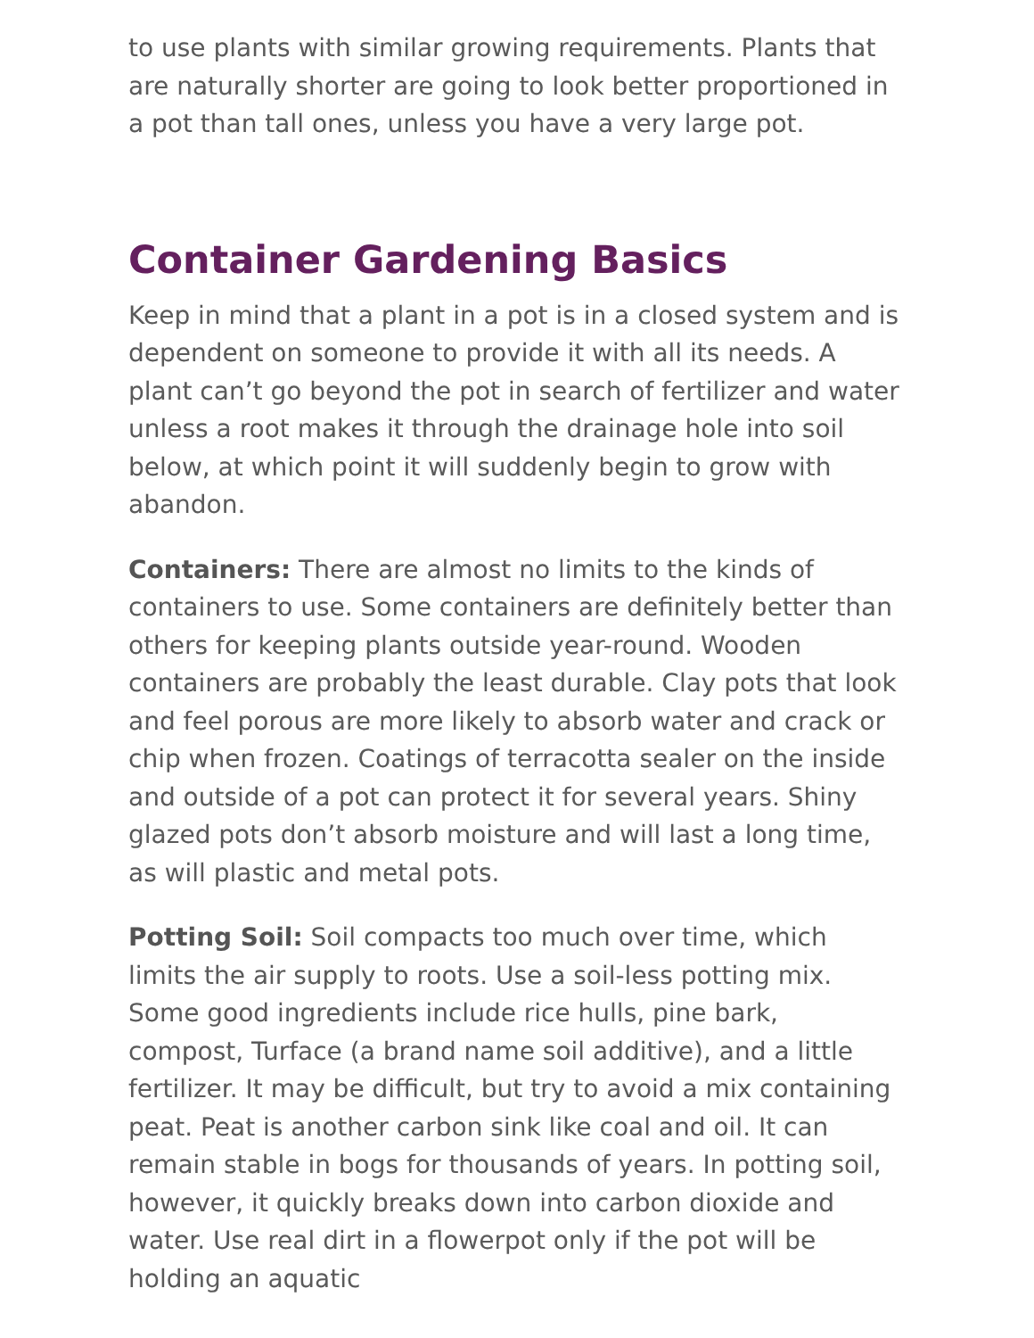to use plants with similar growing requirements. Plants that are naturally shorter are going to look better proportioned in a pot than tall ones, unless you have a very large pot.
Container Gardening Basics
Keep in mind that a plant in a pot is in a closed system and is dependent on someone to provide it with all its needs. A plant can’t go beyond the pot in search of fertilizer and water unless a root makes it through the drainage hole into soil below, at which point it will suddenly begin to grow with abandon.
Containers: There are almost no limits to the kinds of containers to use. Some containers are definitely better than others for keeping plants outside year-round. Wooden containers are probably the least durable. Clay pots that look and feel porous are more likely to absorb water and crack or chip when frozen. Coatings of terracotta sealer on the inside and outside of a pot can protect it for several years. Shiny glazed pots don’t absorb moisture and will last a long time, as will plastic and metal pots.
Potting Soil: Soil compacts too much over time, which limits the air supply to roots. Use a soil-less potting mix. Some good ingredients include rice hulls, pine bark, compost, Turface (a brand name soil additive), and a little fertilizer. It may be difficult, but try to avoid a mix containing peat. Peat is another carbon sink like coal and oil. It can remain stable in bogs for thousands of years. In potting soil, however, it quickly breaks down into carbon dioxide and water. Use real dirt in a flowerpot only if the pot will be holding an aquatic